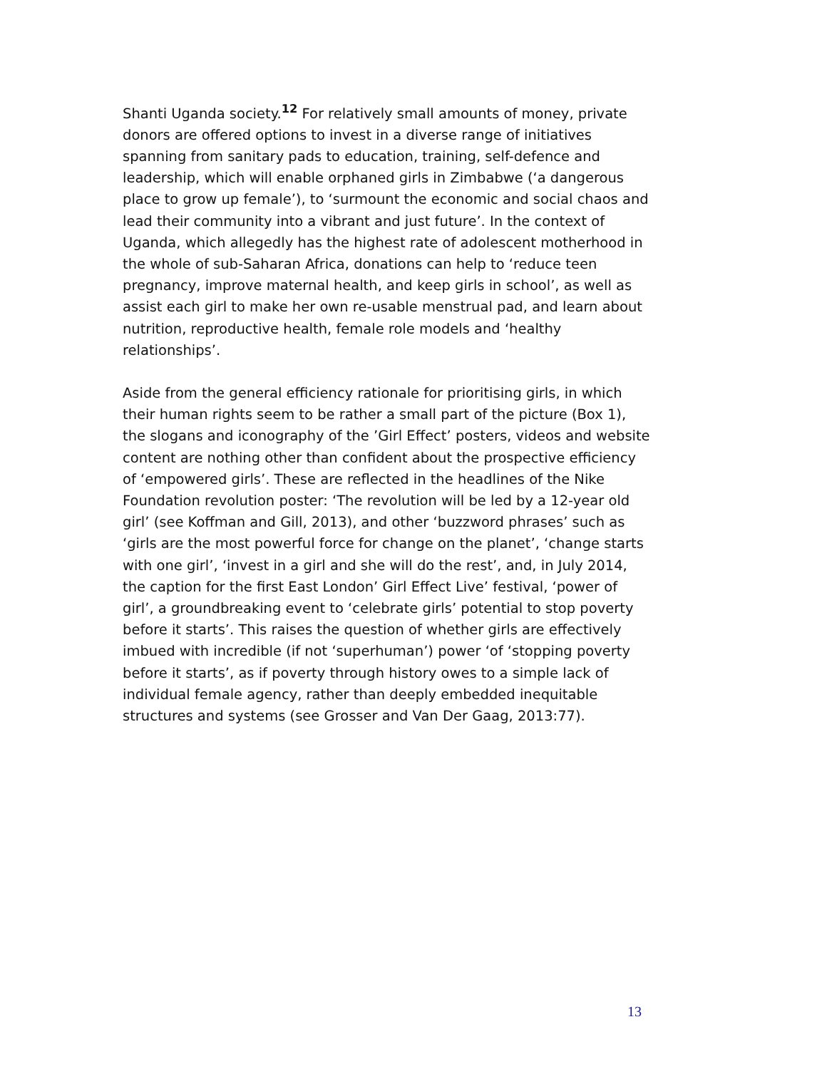Shanti Uganda society.<sup>12</sup> For relatively small amounts of money, private donors are offered options to invest in a diverse range of initiatives spanning from sanitary pads to education, training, self-defence and leadership, which will enable orphaned girls in Zimbabwe (‘a dangerous place to grow up female’), to ‘surmount the economic and social chaos and lead their community into a vibrant and just future’. In the context of Uganda, which allegedly has the highest rate of adolescent motherhood in the whole of sub-Saharan Africa, donations can help to ‘reduce teen pregnancy, improve maternal health, and keep girls in school’, as well as assist each girl to make her own re-usable menstrual pad, and learn about nutrition, reproductive health, female role models and ‘healthy relationships’.
Aside from the general efficiency rationale for prioritising girls, in which their human rights seem to be rather a small part of the picture (Box 1), the slogans and iconography of the ’Girl Effect’ posters, videos and website content are nothing other than confident about the prospective efficiency of ‘empowered girls’. These are reflected in the headlines of the Nike Foundation revolution poster: ‘The revolution will be led by a 12-year old girl’ (see Koffman and Gill, 2013), and other ‘buzzword phrases’ such as ‘girls are the most powerful force for change on the planet’, ‘change starts with one girl’, ‘invest in a girl and she will do the rest’, and, in July 2014, the caption for the first East London’ Girl Effect Live’ festival, ‘power of girl’, a groundbreaking event to ‘celebrate girls’ potential to stop poverty before it starts’. This raises the question of whether girls are effectively imbued with incredible (if not ‘superhuman’) power ‘of ‘stopping poverty before it starts’, as if poverty through history owes to a simple lack of individual female agency, rather than deeply embedded inequitable structures and systems (see Grosser and Van Der Gaag, 2013:77).
13